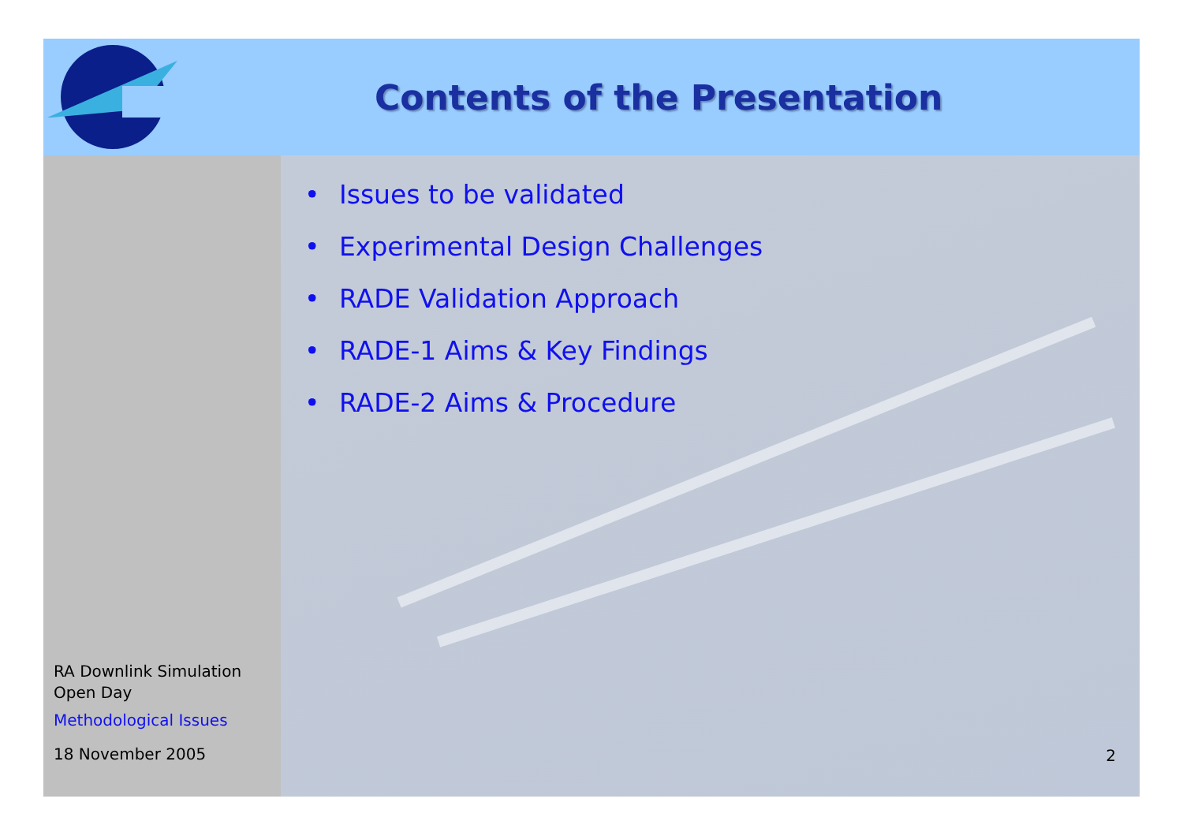Contents of the Presentation
RA Downlink Simulation
Open Day
Methodological Issues
18 November 2005
• Issues to be validated
• Experimental Design Challenges
• RADE Validation Approach
• RADE-1 Aims & Key Findings
• RADE-2 Aims & Procedure
2